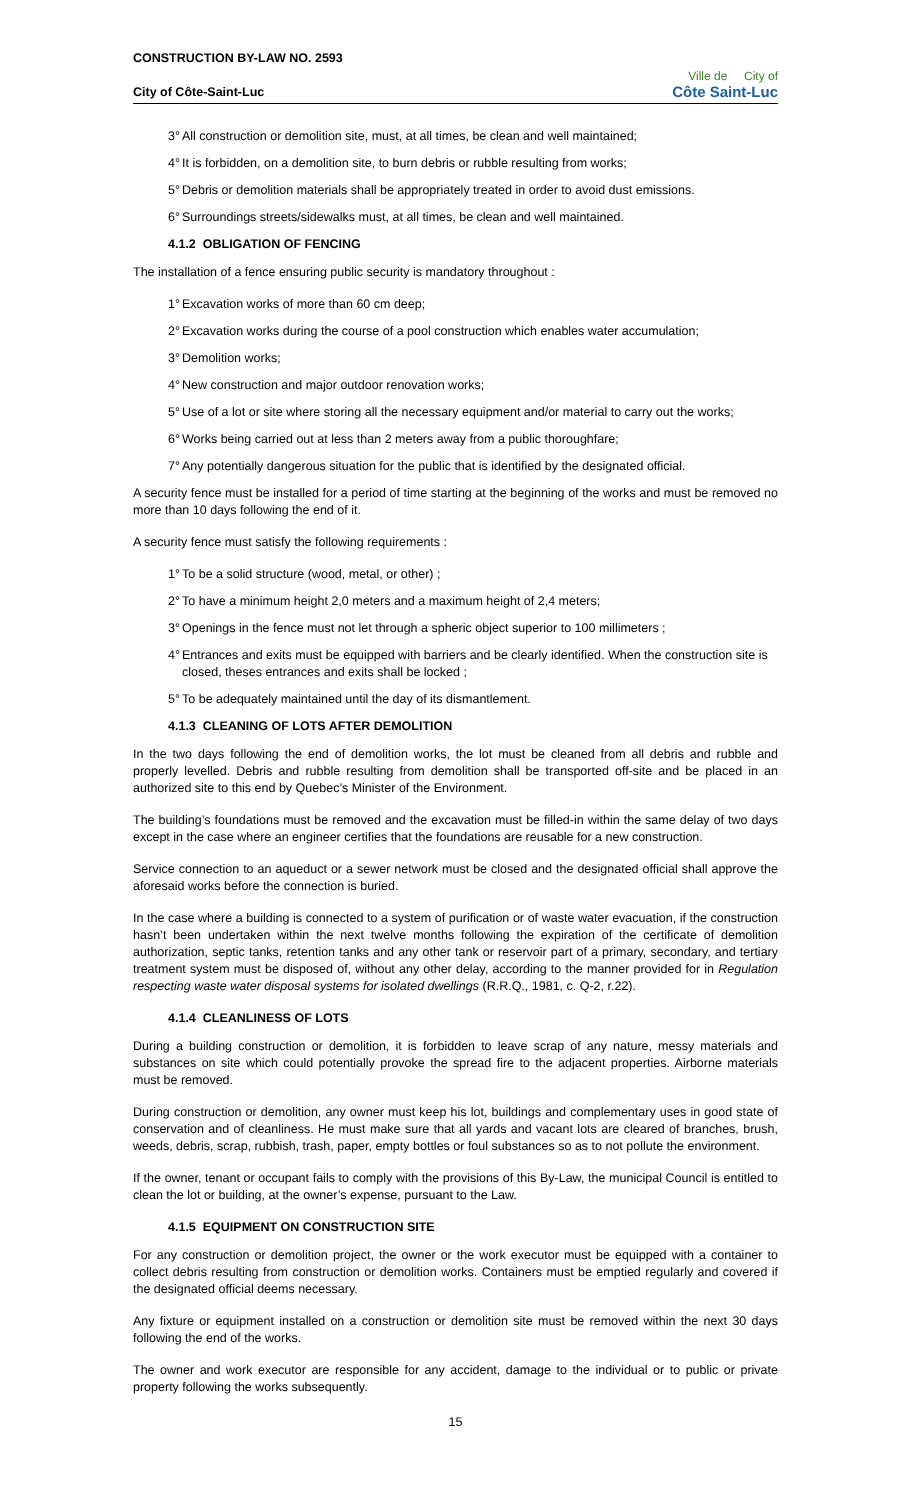CONSTRUCTION BY-LAW NO. 2593
City of Côte-Saint-Luc
Ville de City of
Côte Saint-Luc
3° All construction or demolition site, must, at all times, be clean and well maintained;
4° It is forbidden, on a demolition site, to burn debris or rubble resulting from works;
5° Debris or demolition materials shall be appropriately treated in order to avoid dust emissions.
6° Surroundings streets/sidewalks must, at all times, be clean and well maintained.
4.1.2 OBLIGATION OF FENCING
The installation of a fence ensuring public security is mandatory throughout :
1° Excavation works of more than 60 cm deep;
2° Excavation works during the course of a pool construction which enables water accumulation;
3° Demolition works;
4° New construction and major outdoor renovation works;
5° Use of a lot or site where storing all the necessary equipment and/or material to carry out the works;
6° Works being carried out at less than 2 meters away from a public thoroughfare;
7° Any potentially dangerous situation for the public that is identified by the designated official.
A security fence must be installed for a period of time starting at the beginning of the works and must be removed no more than 10 days following the end of it.
A security fence must satisfy the following requirements :
1° To be a solid structure (wood, metal, or other) ;
2° To have a minimum height 2,0 meters and a maximum height of 2,4 meters;
3° Openings in the fence must not let through a spheric object superior to 100 millimeters ;
4° Entrances and exits must be equipped with barriers and be clearly identified. When the construction site is closed, theses entrances and exits shall be locked ;
5° To be adequately maintained until the day of its dismantlement.
4.1.3 CLEANING OF LOTS AFTER DEMOLITION
In the two days following the end of demolition works, the lot must be cleaned from all debris and rubble and properly levelled. Debris and rubble resulting from demolition shall be transported off-site and be placed in an authorized site to this end by Quebec’s Minister of the Environment.
The building’s foundations must be removed and the excavation must be filled-in within the same delay of two days except in the case where an engineer certifies that the foundations are reusable for a new construction.
Service connection to an aqueduct or a sewer network must be closed and the designated official shall approve the aforesaid works before the connection is buried.
In the case where a building is connected to a system of purification or of waste water evacuation, if the construction hasn’t been undertaken within the next twelve months following the expiration of the certificate of demolition authorization, septic tanks, retention tanks and any other tank or reservoir part of a primary, secondary, and tertiary treatment system must be disposed of, without any other delay, according to the manner provided for in Regulation respecting waste water disposal systems for isolated dwellings (R.R.Q., 1981, c. Q-2, r.22).
4.1.4 CLEANLINESS OF LOTS
During a building construction or demolition, it is forbidden to leave scrap of any nature, messy materials and substances on site which could potentially provoke the spread fire to the adjacent properties. Airborne materials must be removed.
During construction or demolition, any owner must keep his lot, buildings and complementary uses in good state of conservation and of cleanliness. He must make sure that all yards and vacant lots are cleared of branches, brush, weeds, debris, scrap, rubbish, trash, paper, empty bottles or foul substances so as to not pollute the environment.
If the owner, tenant or occupant fails to comply with the provisions of this By-Law, the municipal Council is entitled to clean the lot or building, at the owner’s expense, pursuant to the Law.
4.1.5 EQUIPMENT ON CONSTRUCTION SITE
For any construction or demolition project, the owner or the work executor must be equipped with a container to collect debris resulting from construction or demolition works. Containers must be emptied regularly and covered if the designated official deems necessary.
Any fixture or equipment installed on a construction or demolition site must be removed within the next 30 days following the end of the works.
The owner and work executor are responsible for any accident, damage to the individual or to public or private property following the works subsequently.
15